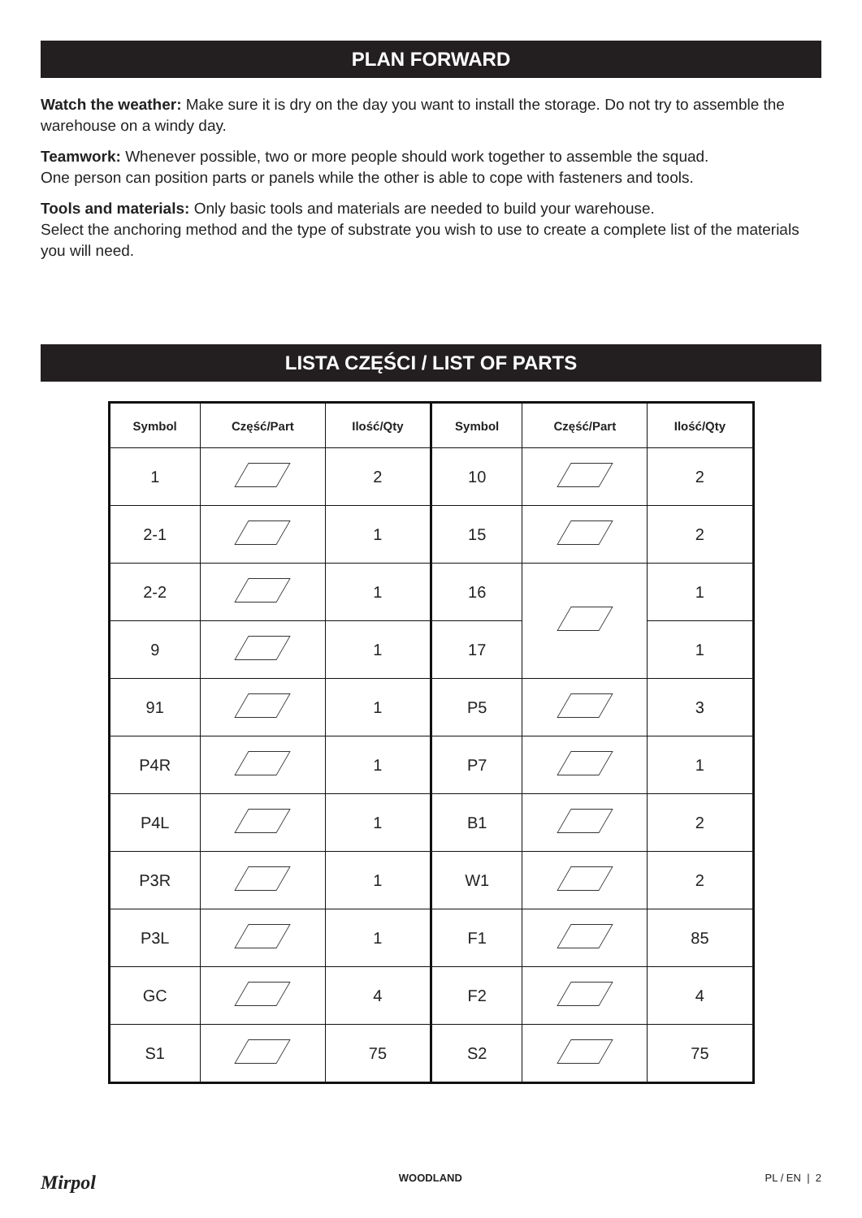PLAN FORWARD
Watch the weather: Make sure it is dry on the day you want to install the storage. Do not try to assemble the warehouse on a windy day.
Teamwork: Whenever possible, two or more people should work together to assemble the squad.
One person can position parts or panels while the other is able to cope with fasteners and tools.
Tools and materials: Only basic tools and materials are needed to build your warehouse.
Select the anchoring method and the type of substrate you wish to use to create a complete list of the materials you will need.
LISTA CZĘŚCI / LIST OF PARTS
| Symbol | Część/Part | Ilość/Qty | Symbol | Część/Part | Ilość/Qty |
| --- | --- | --- | --- | --- | --- |
| 1 | | 2 | 10 | | 2 |
| 2-1 | | 1 | 15 | | 2 |
| 2-2 | | 1 | 16 | | 1 |
| 9 | | 1 | 17 | | 1 |
| 91 | | 1 | P5 | | 3 |
| P4R | | 1 | P7 | | 1 |
| P4L | | 1 | B1 | | 2 |
| P3R | | 1 | W1 | | 2 |
| P3L | | 1 | F1 | | 85 |
| GC | | 4 | F2 | | 4 |
| S1 | | 75 | S2 | | 75 |
Mirpol WOODLAND PL / EN | 2